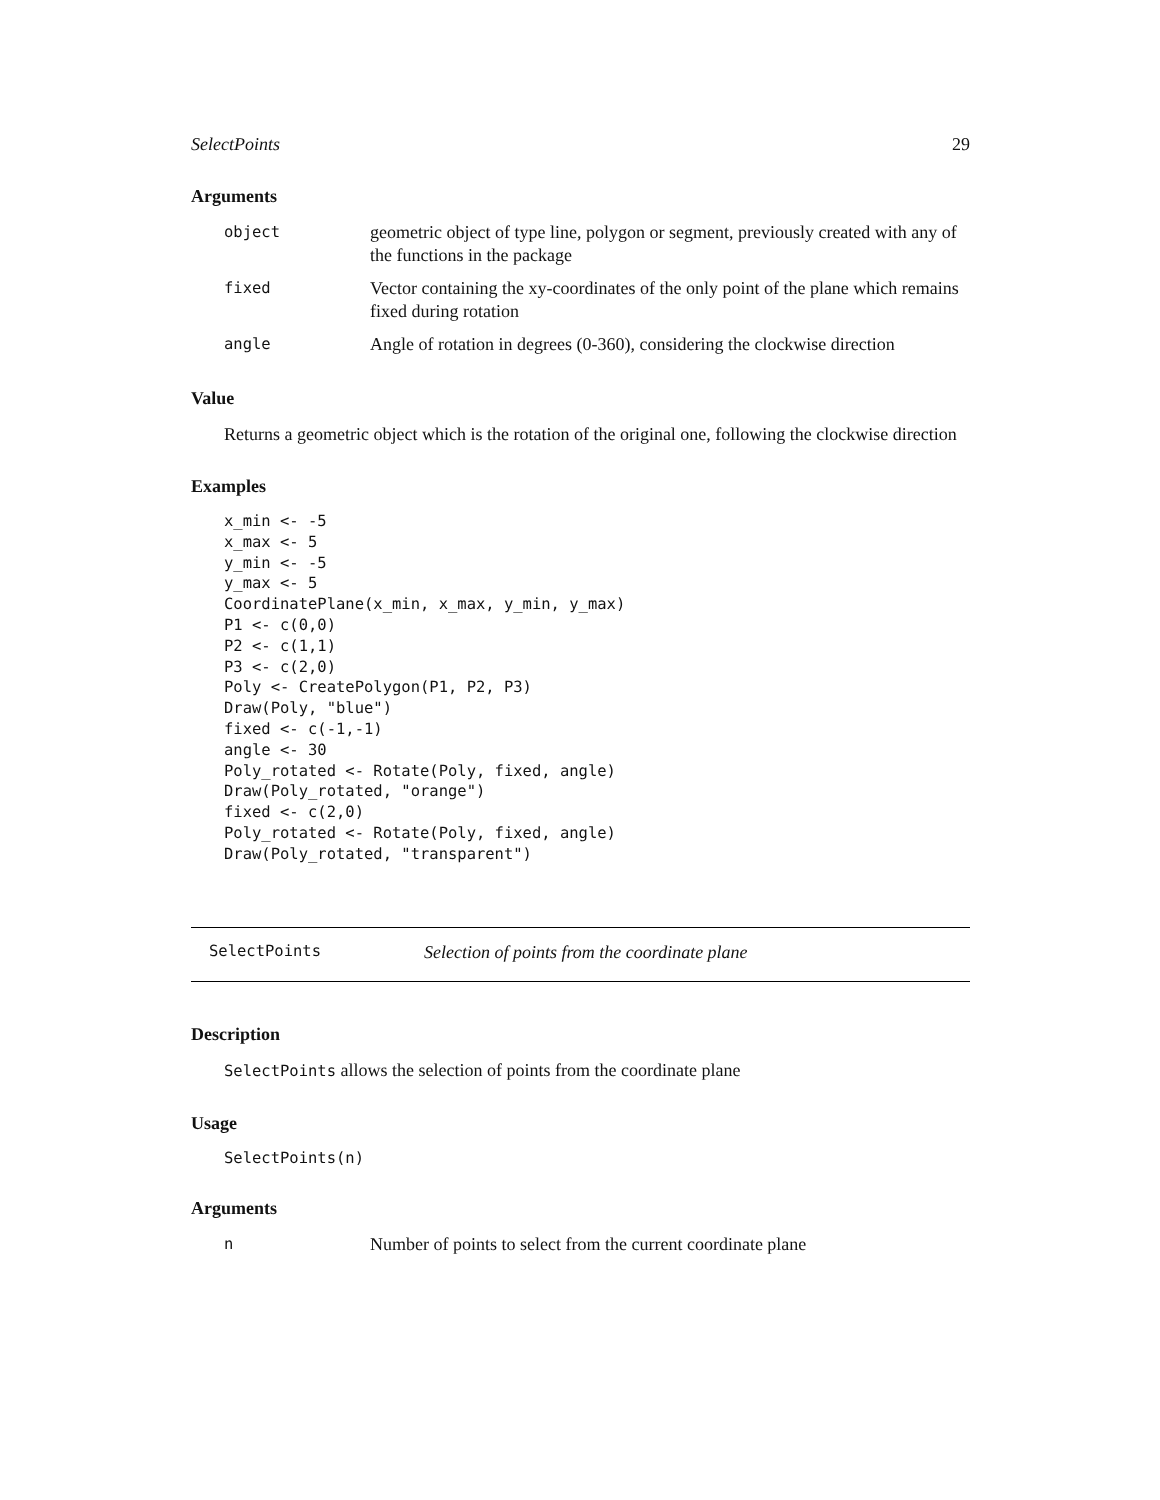SelectPoints 29
Arguments
| object | geometric object of type line, polygon or segment, previously created with any of the functions in the package |
| fixed | Vector containing the xy-coordinates of the only point of the plane which remains fixed during rotation |
| angle | Angle of rotation in degrees (0-360), considering the clockwise direction |
Value
Returns a geometric object which is the rotation of the original one, following the clockwise direction
Examples
x_min <- -5
x_max <- 5
y_min <- -5
y_max <- 5
CoordinatePlane(x_min, x_max, y_min, y_max)
P1 <- c(0,0)
P2 <- c(1,1)
P3 <- c(2,0)
Poly <- CreatePolygon(P1, P2, P3)
Draw(Poly, "blue")
fixed <- c(-1,-1)
angle <- 30
Poly_rotated <- Rotate(Poly, fixed, angle)
Draw(Poly_rotated, "orange")
fixed <- c(2,0)
Poly_rotated <- Rotate(Poly, fixed, angle)
Draw(Poly_rotated, "transparent")
SelectPoints Selection of points from the coordinate plane
Description
SelectPoints allows the selection of points from the coordinate plane
Usage
SelectPoints(n)
Arguments
| n | Number of points to select from the current coordinate plane |